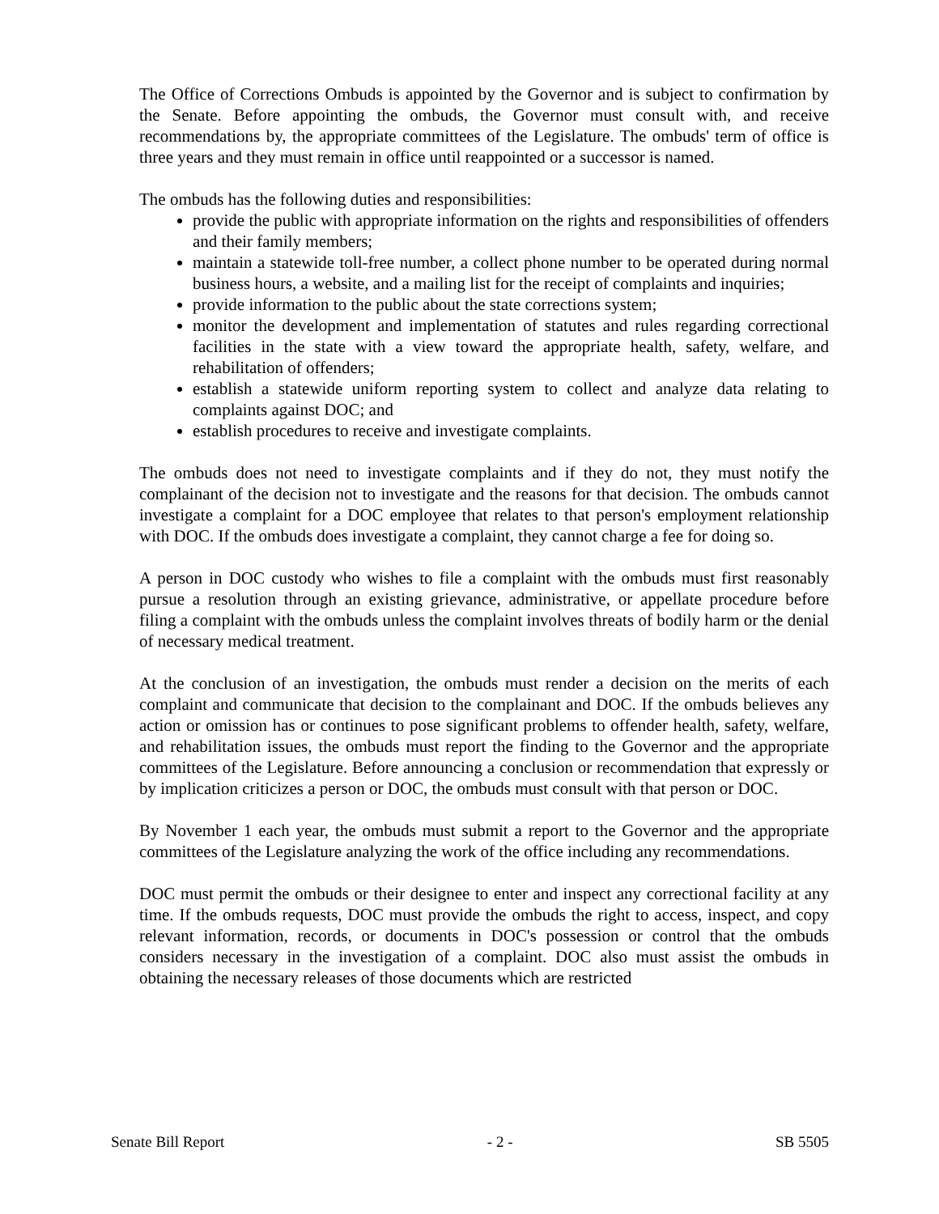The Office of Corrections Ombuds is appointed by the Governor and is subject to confirmation by the Senate. Before appointing the ombuds, the Governor must consult with, and receive recommendations by, the appropriate committees of the Legislature. The ombuds' term of office is three years and they must remain in office until reappointed or a successor is named.
The ombuds has the following duties and responsibilities:
provide the public with appropriate information on the rights and responsibilities of offenders and their family members;
maintain a statewide toll-free number, a collect phone number to be operated during normal business hours, a website, and a mailing list for the receipt of complaints and inquiries;
provide information to the public about the state corrections system;
monitor the development and implementation of statutes and rules regarding correctional facilities in the state with a view toward the appropriate health, safety, welfare, and rehabilitation of offenders;
establish a statewide uniform reporting system to collect and analyze data relating to complaints against DOC; and
establish procedures to receive and investigate complaints.
The ombuds does not need to investigate complaints and if they do not, they must notify the complainant of the decision not to investigate and the reasons for that decision. The ombuds cannot investigate a complaint for a DOC employee that relates to that person's employment relationship with DOC. If the ombuds does investigate a complaint, they cannot charge a fee for doing so.
A person in DOC custody who wishes to file a complaint with the ombuds must first reasonably pursue a resolution through an existing grievance, administrative, or appellate procedure before filing a complaint with the ombuds unless the complaint involves threats of bodily harm or the denial of necessary medical treatment.
At the conclusion of an investigation, the ombuds must render a decision on the merits of each complaint and communicate that decision to the complainant and DOC. If the ombuds believes any action or omission has or continues to pose significant problems to offender health, safety, welfare, and rehabilitation issues, the ombuds must report the finding to the Governor and the appropriate committees of the Legislature. Before announcing a conclusion or recommendation that expressly or by implication criticizes a person or DOC, the ombuds must consult with that person or DOC.
By November 1 each year, the ombuds must submit a report to the Governor and the appropriate committees of the Legislature analyzing the work of the office including any recommendations.
DOC must permit the ombuds or their designee to enter and inspect any correctional facility at any time. If the ombuds requests, DOC must provide the ombuds the right to access, inspect, and copy relevant information, records, or documents in DOC's possession or control that the ombuds considers necessary in the investigation of a complaint. DOC also must assist the ombuds in obtaining the necessary releases of those documents which are restricted
Senate Bill Report - 2 - SB 5505